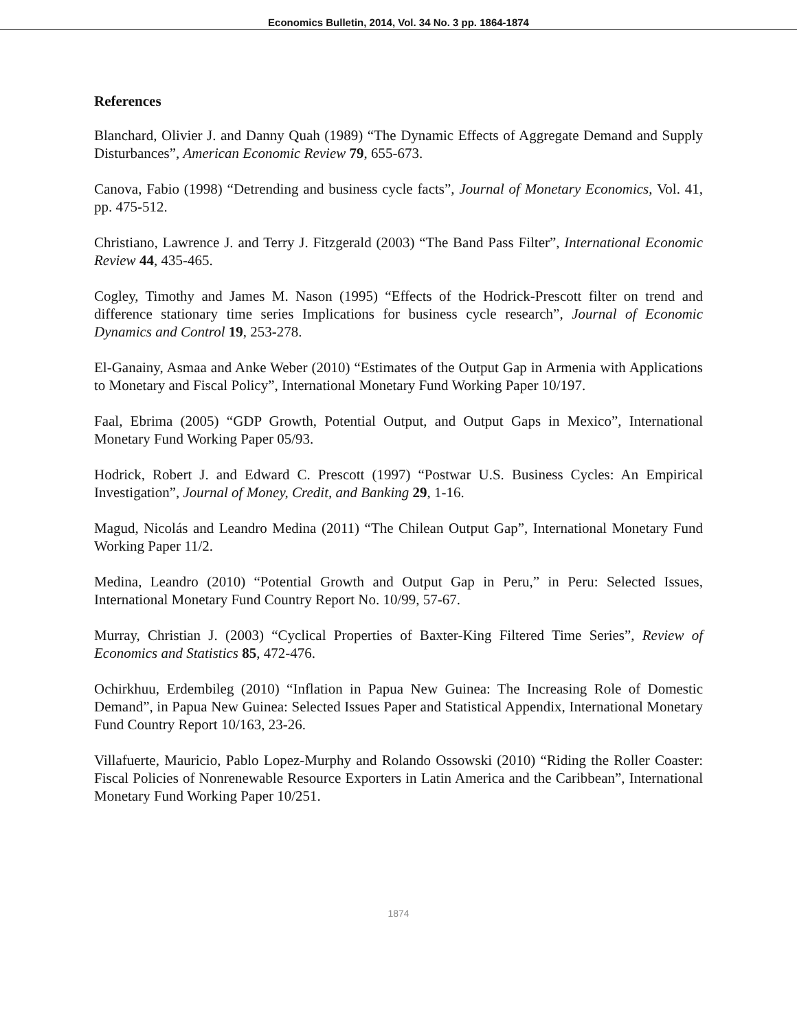Economics Bulletin, 2014, Vol. 34 No. 3 pp. 1864-1874
References
Blanchard, Olivier J. and Danny Quah (1989) “The Dynamic Effects of Aggregate Demand and Supply Disturbances”, American Economic Review 79, 655-673.
Canova, Fabio (1998) “Detrending and business cycle facts”, Journal of Monetary Economics, Vol. 41, pp. 475-512.
Christiano, Lawrence J. and Terry J. Fitzgerald (2003) “The Band Pass Filter”, International Economic Review 44, 435-465.
Cogley, Timothy and James M. Nason (1995) “Effects of the Hodrick-Prescott filter on trend and difference stationary time series Implications for business cycle research”, Journal of Economic Dynamics and Control 19, 253-278.
El-Ganainy, Asmaa and Anke Weber (2010) “Estimates of the Output Gap in Armenia with Applications to Monetary and Fiscal Policy”, International Monetary Fund Working Paper 10/197.
Faal, Ebrima (2005) “GDP Growth, Potential Output, and Output Gaps in Mexico”, International Monetary Fund Working Paper 05/93.
Hodrick, Robert J. and Edward C. Prescott (1997) “Postwar U.S. Business Cycles: An Empirical Investigation”, Journal of Money, Credit, and Banking 29, 1-16.
Magud, Nicolás and Leandro Medina (2011) “The Chilean Output Gap”, International Monetary Fund Working Paper 11/2.
Medina, Leandro (2010) “Potential Growth and Output Gap in Peru,” in Peru: Selected Issues, International Monetary Fund Country Report No. 10/99, 57-67.
Murray, Christian J. (2003) “Cyclical Properties of Baxter-King Filtered Time Series”, Review of Economics and Statistics 85, 472-476.
Ochirkhuu, Erdembileg (2010) “Inflation in Papua New Guinea: The Increasing Role of Domestic Demand”, in Papua New Guinea: Selected Issues Paper and Statistical Appendix, International Monetary Fund Country Report 10/163, 23-26.
Villafuerte, Mauricio, Pablo Lopez-Murphy and Rolando Ossowski (2010) “Riding the Roller Coaster: Fiscal Policies of Nonrenewable Resource Exporters in Latin America and the Caribbean”, International Monetary Fund Working Paper 10/251.
1874